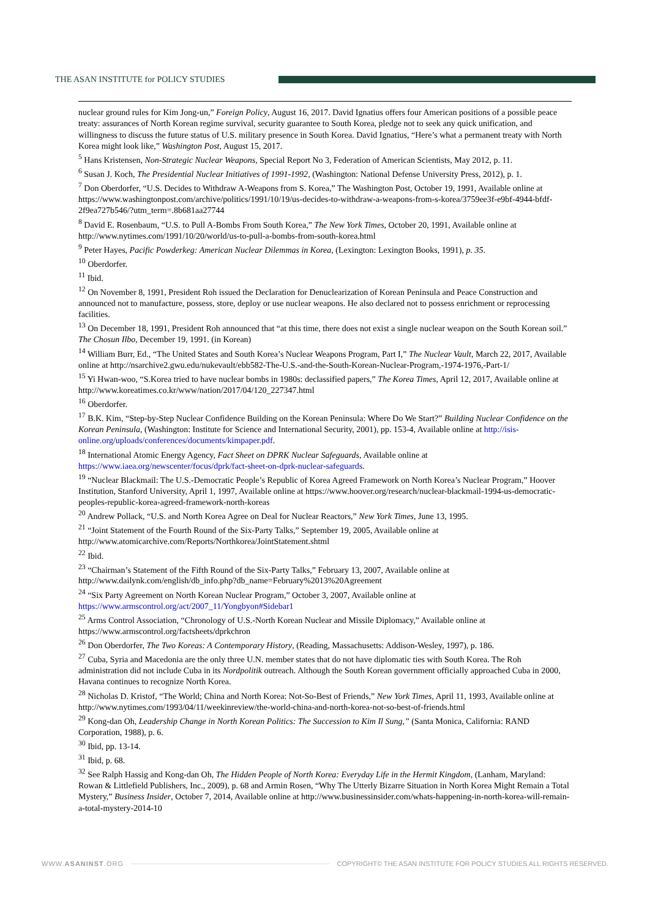THE ASAN INSTITUTE for POLICY STUDIES
nuclear ground rules for Kim Jong-un,” Foreign Policy, August 16, 2017. David Ignatius offers four American positions of a possible peace treaty: assurances of North Korean regime survival, security guarantee to South Korea, pledge not to seek any quick unification, and willingness to discuss the future status of U.S. military presence in South Korea. David Ignatius, “Here’s what a permanent treaty with North Korea might look like,” Washington Post, August 15, 2017.
<sup>5</sup> Hans Kristensen, Non-Strategic Nuclear Weapons, Special Report No 3, Federation of American Scientists, May 2012, p. 11.
<sup>6</sup> Susan J. Koch, The Presidential Nuclear Initiatives of 1991-1992, (Washington: National Defense University Press, 2012), p. 1.
<sup>7</sup> Don Oberdorfer, “U.S. Decides to Withdraw A-Weapons from S. Korea,” The Washington Post, October 19, 1991, Available online at https://www.washingtonpost.com/archive/politics/1991/10/19/us-decides-to-withdraw-a-weapons-from-s-korea/3759ee3f-e9bf-4944-bfdf-2f9ea727b546/?utm_term=.8b681aa27744
<sup>8</sup> David E. Rosenbaum, “U.S. to Pull A-Bombs From South Korea,” The New York Times, October 20, 1991, Available online at http://www.nytimes.com/1991/10/20/world/us-to-pull-a-bombs-from-south-korea.html
<sup>9</sup> Peter Hayes, Pacific Powderkeg: American Nuclear Dilemmas in Korea, (Lexington: Lexington Books, 1991), p. 35.
<sup>10</sup> Oberdorfer.
<sup>11</sup> Ibid.
<sup>12</sup> On November 8, 1991, President Roh issued the Declaration for Denuclearization of Korean Peninsula and Peace Construction and announced not to manufacture, possess, store, deploy or use nuclear weapons. He also declared not to possess enrichment or reprocessing facilities.
<sup>13</sup> On December 18, 1991, President Roh announced that “at this time, there does not exist a single nuclear weapon on the South Korean soil.” The Chosun Ilbo, December 19, 1991. (in Korean)
<sup>14</sup> William Burr, Ed., “The United States and South Korea’s Nuclear Weapons Program, Part I,” The Nuclear Vault, March 22, 2017, Available online at http://nsarchive2.gwu.edu/nukevault/ebb582-The-U.S.-and-the-South-Korean-Nuclear-Program,-1974-1976,-Part-1/
<sup>15</sup> Yi Hwan-woo, “S.Korea tried to have nuclear bombs in 1980s: declassified papers,” The Korea Times, April 12, 2017, Available online at http://www.koreatimes.co.kr/www/nation/2017/04/120_227347.html
<sup>16</sup> Oberdorfer.
<sup>17</sup> B.K. Kim, “Step-by-Step Nuclear Confidence Building on the Korean Peninsula: Where Do We Start?” Building Nuclear Confidence on the Korean Peninsula, (Washington: Institute for Science and International Security, 2001), pp. 153-4, Available online at http://isis-online.org/uploads/conferences/documents/kimpaper.pdf.
<sup>18</sup> International Atomic Energy Agency, Fact Sheet on DPRK Nuclear Safeguards, Available online at https://www.iaea.org/newscenter/focus/dprk/fact-sheet-on-dprk-nuclear-safeguards.
<sup>19</sup> “Nuclear Blackmail: The U.S.-Democratic People’s Republic of Korea Agreed Framework on North Korea’s Nuclear Program,” Hoover Institution, Stanford University, April 1, 1997, Available online at https://www.hoover.org/research/nuclear-blackmail-1994-us-democratic-peoples-republic-korea-agreed-framework-north-koreas
<sup>20</sup> Andrew Pollack, “U.S. and North Korea Agree on Deal for Nuclear Reactors,” New York Times, June 13, 1995.
<sup>21</sup> “Joint Statement of the Fourth Round of the Six-Party Talks,” September 19, 2005, Available online at http://www.atomicarchive.com/Reports/Northkorea/JointStatement.shtml
<sup>22</sup> Ibid.
<sup>23</sup> “Chairman’s Statement of the Fifth Round of the Six-Party Talks,” February 13, 2007, Available online at http://www.dailynk.com/english/db_info.php?db_name=February%2013%20Agreement
<sup>24</sup> “Six Party Agreement on North Korean Nuclear Program,” October 3, 2007, Available online at https://www.armscontrol.org/act/2007_11/Yongbyon#Sidebar1
<sup>25</sup> Arms Control Association, “Chronology of U.S.-North Korean Nuclear and Missile Diplomacy,” Available online at https://www.armscontrol.org/factsheets/dprkchron
<sup>26</sup> Don Oberdorfer, The Two Koreas: A Contemporary History, (Reading, Massachusetts: Addison-Wesley, 1997), p. 186.
<sup>27</sup> Cuba, Syria and Macedonia are the only three U.N. member states that do not have diplomatic ties with South Korea. The Roh administration did not include Cuba in its Nordpolitik outreach. Although the South Korean government officially approached Cuba in 2000, Havana continues to recognize North Korea.
<sup>28</sup> Nicholas D. Kristof, “The World; China and North Korea: Not-So-Best of Friends,” New York Times, April 11, 1993, Available online at http://www.nytimes.com/1993/04/11/weekinreview/the-world-china-and-north-korea-not-so-best-of-friends.html
<sup>29</sup> Kong-dan Oh, Leadership Change in North Korean Politics: The Succession to Kim Il Sung,” (Santa Monica, California: RAND Corporation, 1988), p. 6.
<sup>30</sup> Ibid, pp. 13-14.
<sup>31</sup> Ibid, p. 68.
<sup>32</sup> See Ralph Hassig and Kong-dan Oh, The Hidden People of North Korea: Everyday Life in the Hermit Kingdom, (Lanham, Maryland: Rowan & Littlefield Publishers, Inc., 2009), p. 68 and Armin Rosen, “Why The Utterly Bizarre Situation in North Korea Might Remain a Total Mystery,” Business Insider, October 7, 2014, Available online at http://www.businessinsider.com/whats-happening-in-north-korea-will-remain-a-total-mystery-2014-10
WWW.ASANINST.ORG COPYRIGHT© THE ASAN INSTITUTE FOR POLICY STUDIES ALL RIGHTS RESERVED.